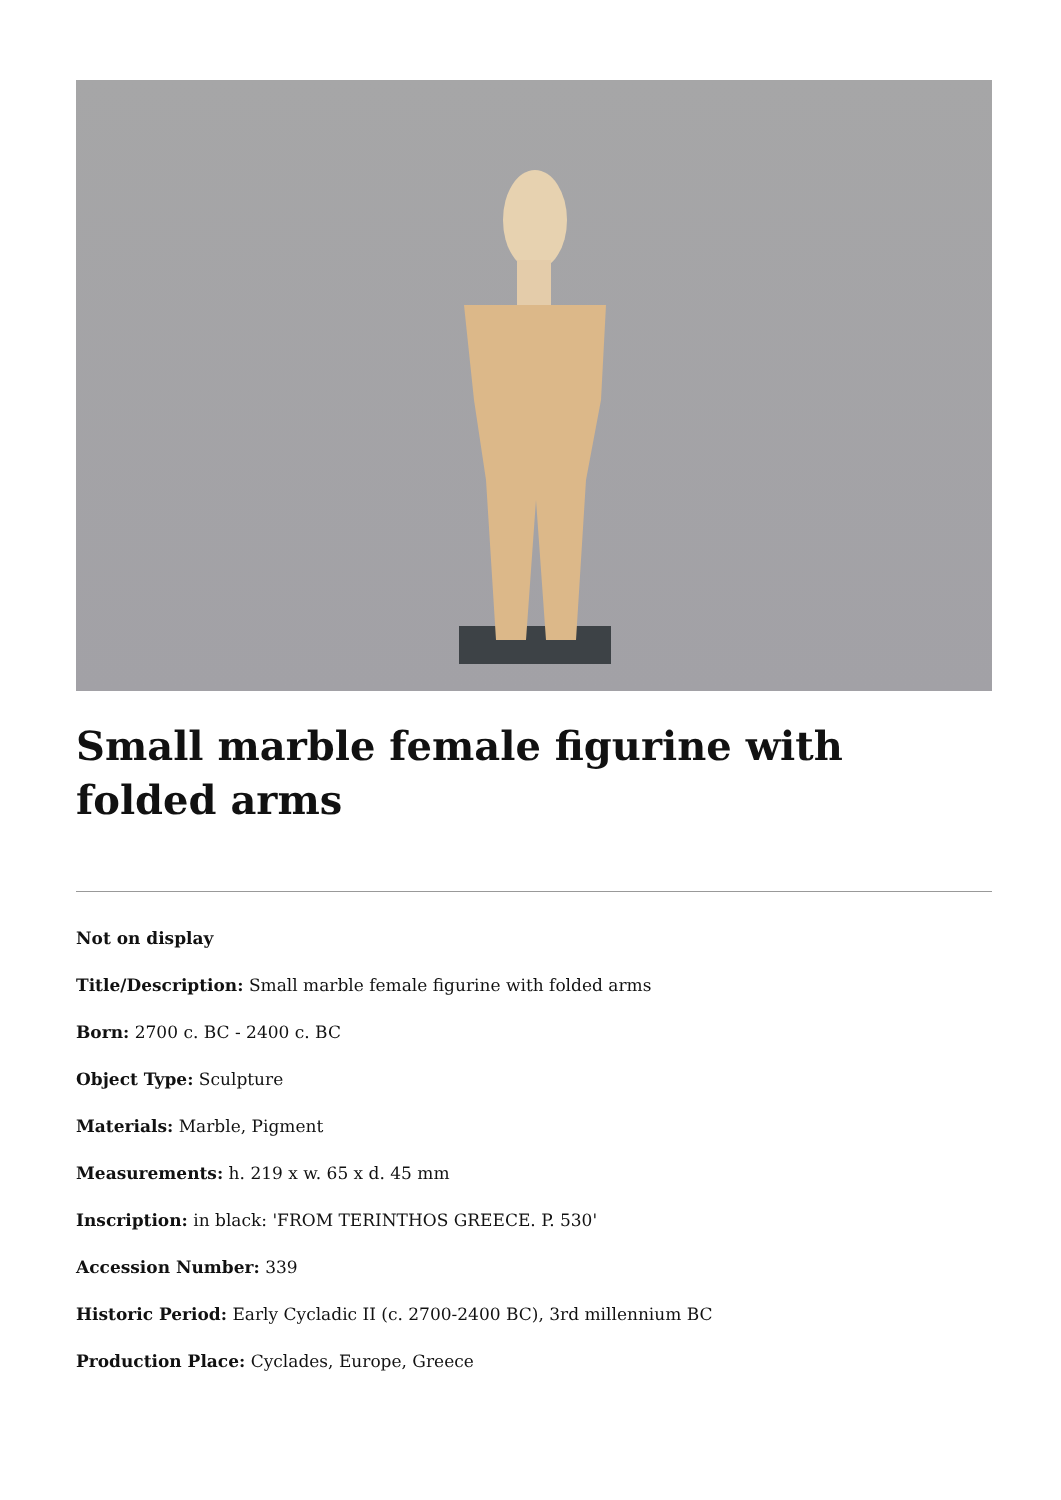Small marble female figurine with folded arms
Not on display
Title/Description: Small marble female figurine with folded arms
Born: 2700 c. BC - 2400 c. BC
Object Type: Sculpture
Materials: Marble, Pigment
Measurements: h. 219 x w. 65 x d. 45 mm
Inscription: in black: 'FROM TERINTHOS GREECE. P. 530'
Accession Number: 339
Historic Period: Early Cycladic II (c. 2700-2400 BC), 3rd millennium BC
Production Place: Cyclades, Europe, Greece